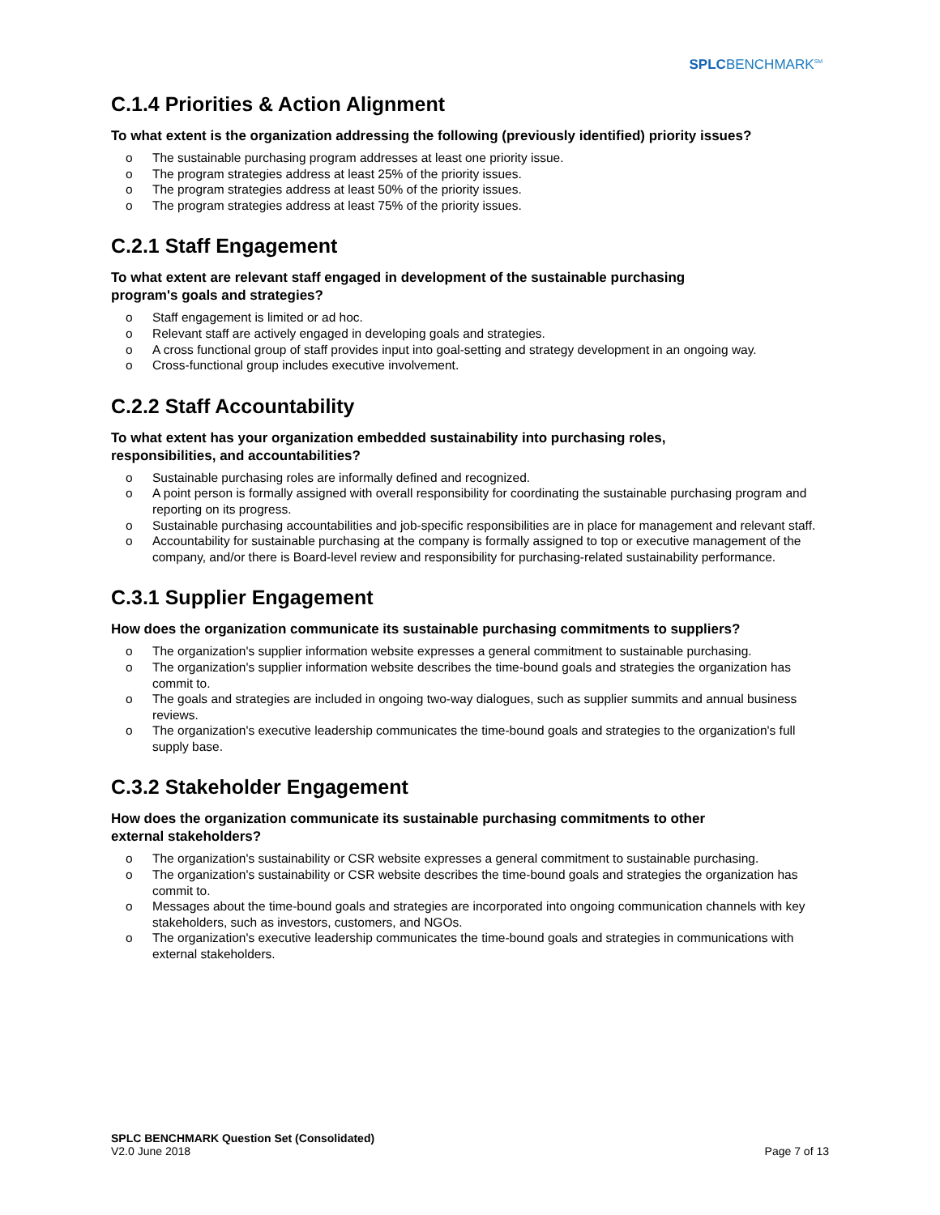SPLCBENCHMARK<sup>SM</sup>
C.1.4 Priorities & Action Alignment
To what extent is the organization addressing the following (previously identified) priority issues?
o The sustainable purchasing program addresses at least one priority issue.
o The program strategies address at least 25% of the priority issues.
o The program strategies address at least 50% of the priority issues.
o The program strategies address at least 75% of the priority issues.
C.2.1 Staff Engagement
To what extent are relevant staff engaged in development of the sustainable purchasing
program's goals and strategies?
o Staff engagement is limited or ad hoc.
o Relevant staff are actively engaged in developing goals and strategies.
o A cross functional group of staff provides input into goal-setting and strategy development in an ongoing way.
o Cross-functional group includes executive involvement.
C.2.2 Staff Accountability
To what extent has your organization embedded sustainability into purchasing roles,
responsibilities, and accountabilities?
o Sustainable purchasing roles are informally defined and recognized.
o A point person is formally assigned with overall responsibility for coordinating the sustainable purchasing program and reporting on its progress.
o Sustainable purchasing accountabilities and job-specific responsibilities are in place for management and relevant staff.
o Accountability for sustainable purchasing at the company is formally assigned to top or executive management of the company, and/or there is Board-level review and responsibility for purchasing-related sustainability performance.
C.3.1 Supplier Engagement
How does the organization communicate its sustainable purchasing commitments to suppliers?
o The organization's supplier information website expresses a general commitment to sustainable purchasing.
o The organization's supplier information website describes the time-bound goals and strategies the organization has commit to.
o The goals and strategies are included in ongoing two-way dialogues, such as supplier summits and annual business reviews.
o The organization's executive leadership communicates the time-bound goals and strategies to the organization's full supply base.
C.3.2 Stakeholder Engagement
How does the organization communicate its sustainable purchasing commitments to other
external stakeholders?
o The organization's sustainability or CSR website expresses a general commitment to sustainable purchasing.
o The organization's sustainability or CSR website describes the time-bound goals and strategies the organization has commit to.
o Messages about the time-bound goals and strategies are incorporated into ongoing communication channels with key stakeholders, such as investors, customers, and NGOs.
o The organization's executive leadership communicates the time-bound goals and strategies in communications with external stakeholders.
SPLC BENCHMARK Question Set (Consolidated)
V2.0 June 2018
Page 7 of 13